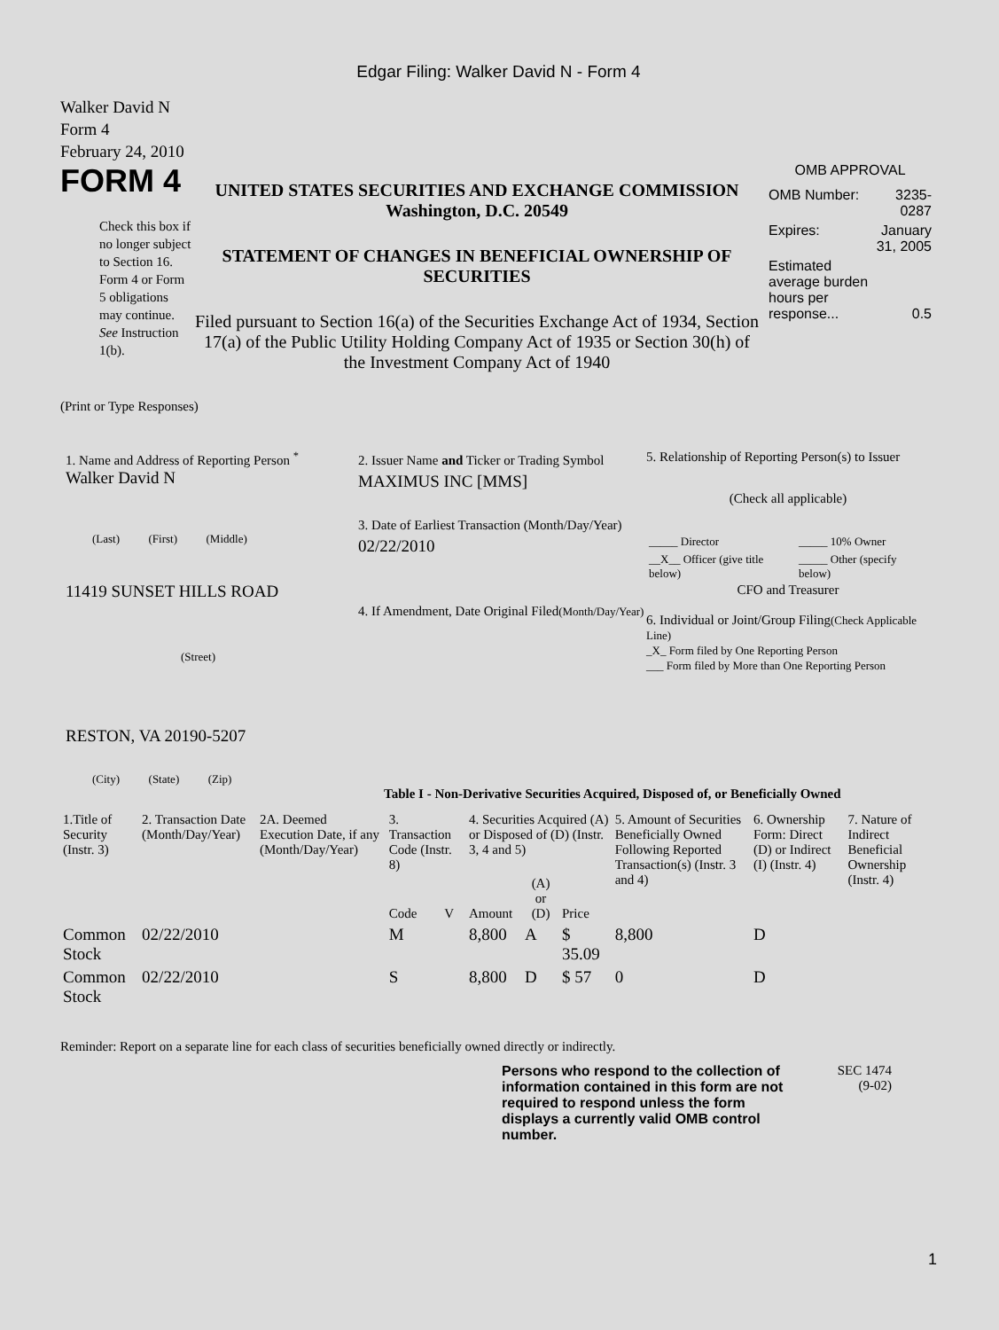Edgar Filing: Walker David N - Form 4
Walker David N
Form 4
February 24, 2010
FORM 4
Check this box if no longer subject to Section 16. Form 4 or Form 5 obligations may continue. See Instruction 1(b).
UNITED STATES SECURITIES AND EXCHANGE COMMISSION
Washington, D.C. 20549
STATEMENT OF CHANGES IN BENEFICIAL OWNERSHIP OF SECURITIES
Filed pursuant to Section 16(a) of the Securities Exchange Act of 1934, Section 17(a) of the Public Utility Holding Company Act of 1935 or Section 30(h) of the Investment Company Act of 1940
OMB APPROVAL
| OMB Number: | 3235-0287 |
| Expires: | January 31, 2005 |
| Estimated average burden hours per response... | 0.5 |
(Print or Type Responses)
1. Name and Address of Reporting Person <sup>*</sup>
Walker David N
(Last) (First) (Middle)
11419 SUNSET HILLS ROAD
(Street)
RESTON, VA 20190-5207
(City) (State) (Zip)
2. Issuer Name and Ticker or Trading Symbol
MAXIMUS INC [MMS]
3. Date of Earliest Transaction (Month/Day/Year)
02/22/2010
4. If Amendment, Date Original Filed(Month/Day/Year)
5. Relationship of Reporting Person(s) to Issuer
(Check all applicable)
| _____ Director | _____ 10% Owner |
| __X__ Officer (give title below) | _____ Other (specify below) |
CFO and Treasurer
6. Individual or Joint/Group Filing(Check Applicable Line)
_X_ Form filed by One Reporting Person
___ Form filed by More than One Reporting Person
Table I - Non-Derivative Securities Acquired, Disposed of, or Beneficially Owned
| 1.Title of Security (Instr. 3) | 2. Transaction Date (Month/Day/Year) | 2A. Deemed Execution Date, if any (Month/Day/Year) | 3. Transaction Code (Instr. 8) | | 4. Securities Acquired (A) or Disposed of (D) (Instr. 3, 4 and 5) | | | 5. Amount of Securities Beneficially Owned Following Reported Transaction(s) (Instr. 3 and 4) | 6. Ownership Form: Direct (D) or Indirect (I) (Instr. 4) | 7. Nature of Indirect Beneficial Ownership (Instr. 4) |
| --- | --- | --- | --- | --- | --- | --- | --- | --- | --- | --- |
| | | | Code | V | Amount | (A) or (D) | Price | | | |
| Common Stock | 02/22/2010 | | M | | 8,800 | A | $ 35.09 | 8,800 | D | |
| Common Stock | 02/22/2010 | | S | | 8,800 | D | $ 57 | 0 | D | |
Reminder: Report on a separate line for each class of securities beneficially owned directly or indirectly.
Persons who respond to the collection of information contained in this form are not required to respond unless the form displays a currently valid OMB control number.
SEC 1474
(9-02)
1